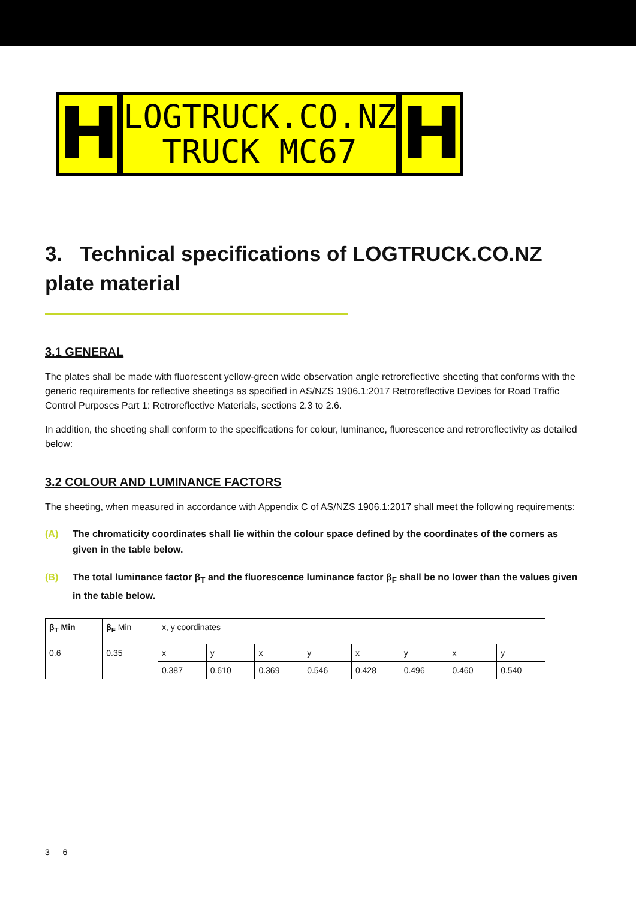H
LOGTRUCK.CO.NZ
TRUCK MC67
H
3. Technical specifications of LOGTRUCK.CO.NZ plate material
3.1 GENERAL
The plates shall be made with fluorescent yellow-green wide observation angle retroreflective sheeting that conforms with the generic requirements for reflective sheetings as specified in AS/NZS 1906.1:2017 Retroreflective Devices for Road Traffic Control Purposes Part 1: Retroreflective Materials, sections 2.3 to 2.6.
In addition, the sheeting shall conform to the specifications for colour, luminance, fluorescence and retroreflectivity as detailed below:
3.2 COLOUR AND LUMINANCE FACTORS
The sheeting, when measured in accordance with Appendix C of AS/NZS 1906.1:2017 shall meet the following requirements:
(A) The chromaticity coordinates shall lie within the colour space defined by the coordinates of the corners as given in the table below.
(B) The total luminance factor β<sub>T</sub> and the fluorescence luminance factor β<sub>F</sub> shall be no lower than the values given in the table below.
| β<sub>T</sub> Min | β<sub>F</sub> Min | x, y coordinates | | | | | | | |
| 0.6 | 0.35 | x | y | x | y | x | y | x | y |
| | | 0.387 | 0.610 | 0.369 | 0.546 | 0.428 | 0.496 | 0.460 | 0.540 |
3 — 6